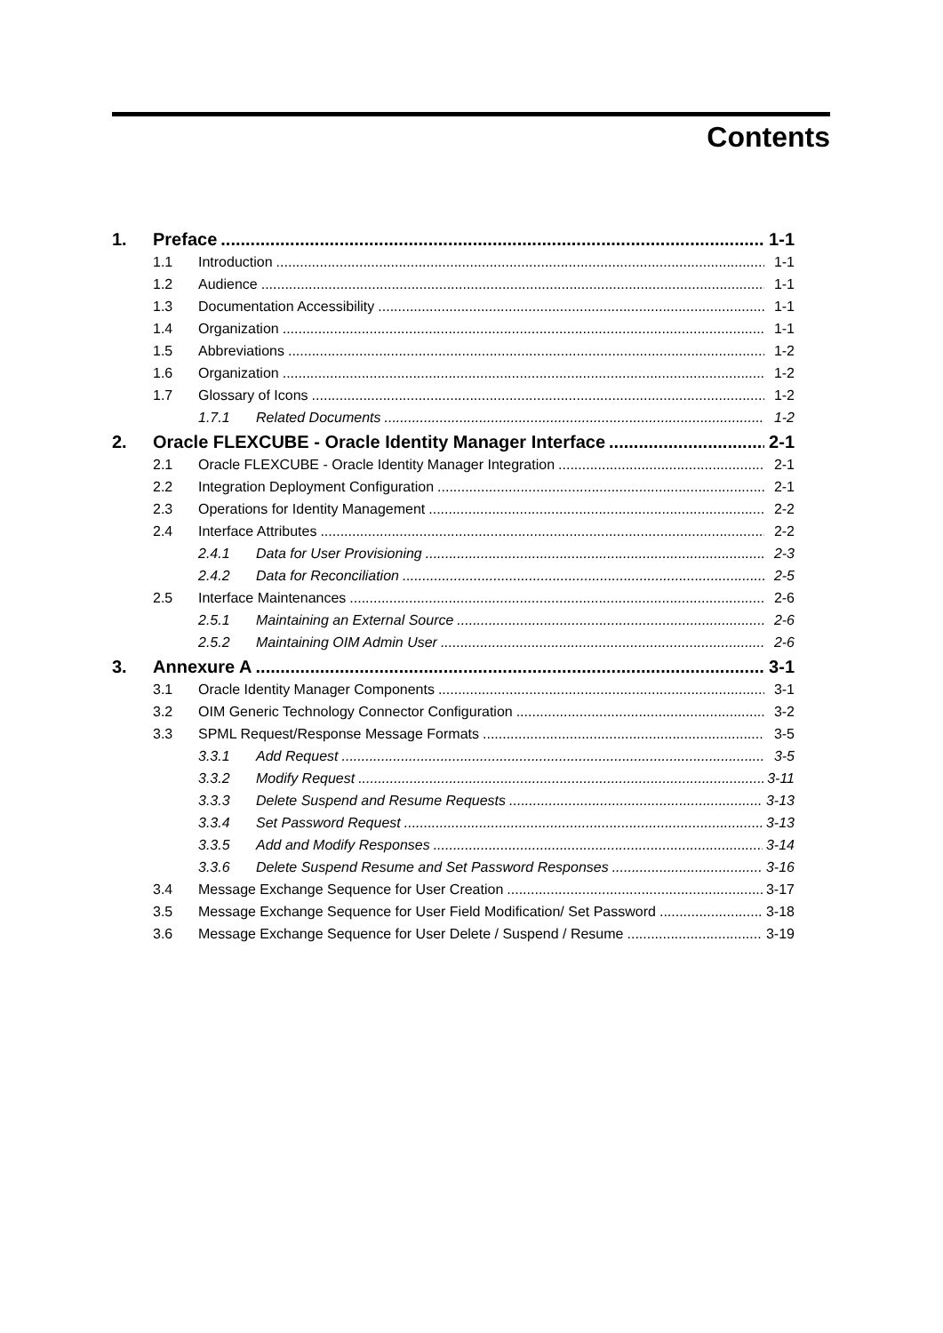Contents
1. Preface 1-1
1.1 Introduction 1-1
1.2 Audience 1-1
1.3 Documentation Accessibility 1-1
1.4 Organization 1-1
1.5 Abbreviations 1-2
1.6 Organization 1-2
1.7 Glossary of Icons 1-2
1.7.1 Related Documents 1-2
2. Oracle FLEXCUBE - Oracle Identity Manager Interface 2-1
2.1 Oracle FLEXCUBE - Oracle Identity Manager Integration 2-1
2.2 Integration Deployment Configuration 2-1
2.3 Operations for Identity Management 2-2
2.4 Interface Attributes 2-2
2.4.1 Data for User Provisioning 2-3
2.4.2 Data for Reconciliation 2-5
2.5 Interface Maintenances 2-6
2.5.1 Maintaining an External Source 2-6
2.5.2 Maintaining OIM Admin User 2-6
3. Annexure A 3-1
3.1 Oracle Identity Manager Components 3-1
3.2 OIM Generic Technology Connector Configuration 3-2
3.3 SPML Request/Response Message Formats 3-5
3.3.1 Add Request 3-5
3.3.2 Modify Request 3-11
3.3.3 Delete Suspend and Resume Requests 3-13
3.3.4 Set Password Request 3-13
3.3.5 Add and Modify Responses 3-14
3.3.6 Delete Suspend Resume and Set Password Responses 3-16
3.4 Message Exchange Sequence for User Creation 3-17
3.5 Message Exchange Sequence for User Field Modification/ Set Password 3-18
3.6 Message Exchange Sequence for User Delete / Suspend / Resume 3-19